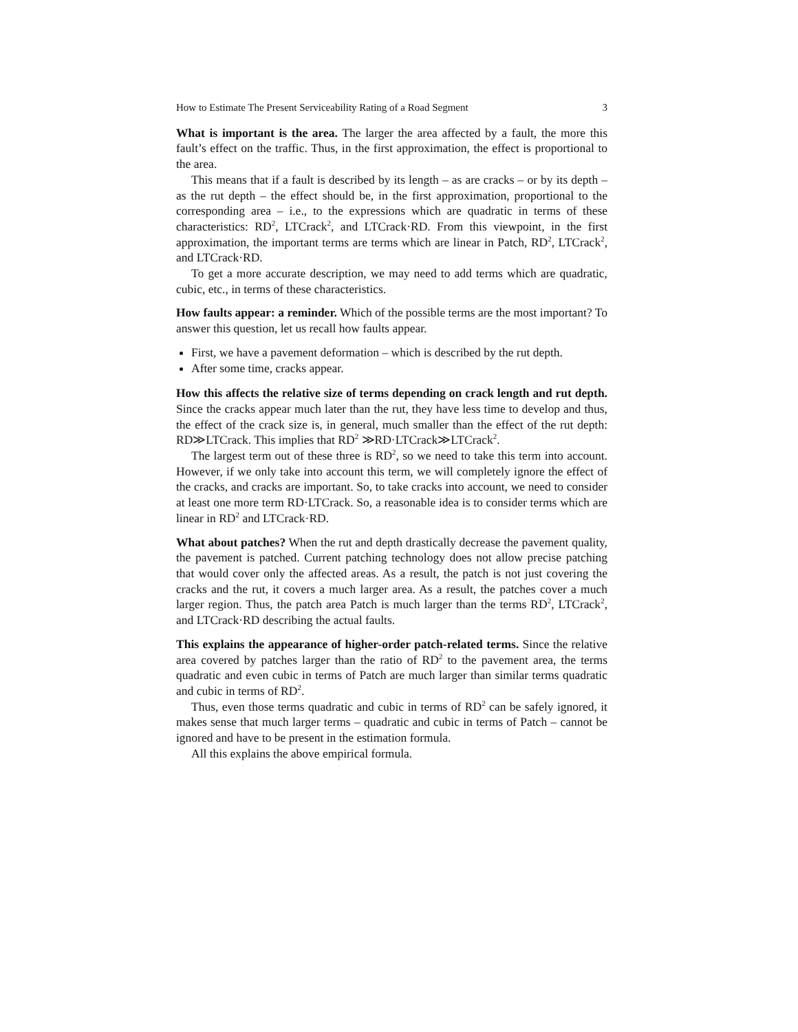How to Estimate The Present Serviceability Rating of a Road Segment 3
What is important is the area. The larger the area affected by a fault, the more this fault’s effect on the traffic. Thus, in the first approximation, the effect is proportional to the area.
This means that if a fault is described by its length – as are cracks – or by its depth – as the rut depth – the effect should be, in the first approximation, proportional to the corresponding area – i.e., to the expressions which are quadratic in terms of these characteristics: RD<sup>2</sup>, LTCrack<sup>2</sup>, and LTCrack·RD. From this viewpoint, in the first approximation, the important terms are terms which are linear in Patch, RD<sup>2</sup>, LTCrack<sup>2</sup>, and LTCrack·RD.
To get a more accurate description, we may need to add terms which are quadratic, cubic, etc., in terms of these characteristics.
How faults appear: a reminder. Which of the possible terms are the most important? To answer this question, let us recall how faults appear.
First, we have a pavement deformation – which is described by the rut depth.
After some time, cracks appear.
How this affects the relative size of terms depending on crack length and rut depth. Since the cracks appear much later than the rut, they have less time to develop and thus, the effect of the crack size is, in general, much smaller than the effect of the rut depth: RD≫LTCrack. This implies that RD<sup>2</sup> ≫RD·LTCrack≫LTCrack<sup>2</sup>.
The largest term out of these three is RD<sup>2</sup>, so we need to take this term into account. However, if we only take into account this term, we will completely ignore the effect of the cracks, and cracks are important. So, to take cracks into account, we need to consider at least one more term RD·LTCrack. So, a reasonable idea is to consider terms which are linear in RD<sup>2</sup> and LTCrack·RD.
What about patches? When the rut and depth drastically decrease the pavement quality, the pavement is patched. Current patching technology does not allow precise patching that would cover only the affected areas. As a result, the patch is not just covering the cracks and the rut, it covers a much larger area. As a result, the patches cover a much larger region. Thus, the patch area Patch is much larger than the terms RD<sup>2</sup>, LTCrack<sup>2</sup>, and LTCrack·RD describing the actual faults.
This explains the appearance of higher-order patch-related terms. Since the relative area covered by patches larger than the ratio of RD<sup>2</sup> to the pavement area, the terms quadratic and even cubic in terms of Patch are much larger than similar terms quadratic and cubic in terms of RD<sup>2</sup>.
Thus, even those terms quadratic and cubic in terms of RD<sup>2</sup> can be safely ignored, it makes sense that much larger terms – quadratic and cubic in terms of Patch – cannot be ignored and have to be present in the estimation formula.
All this explains the above empirical formula.